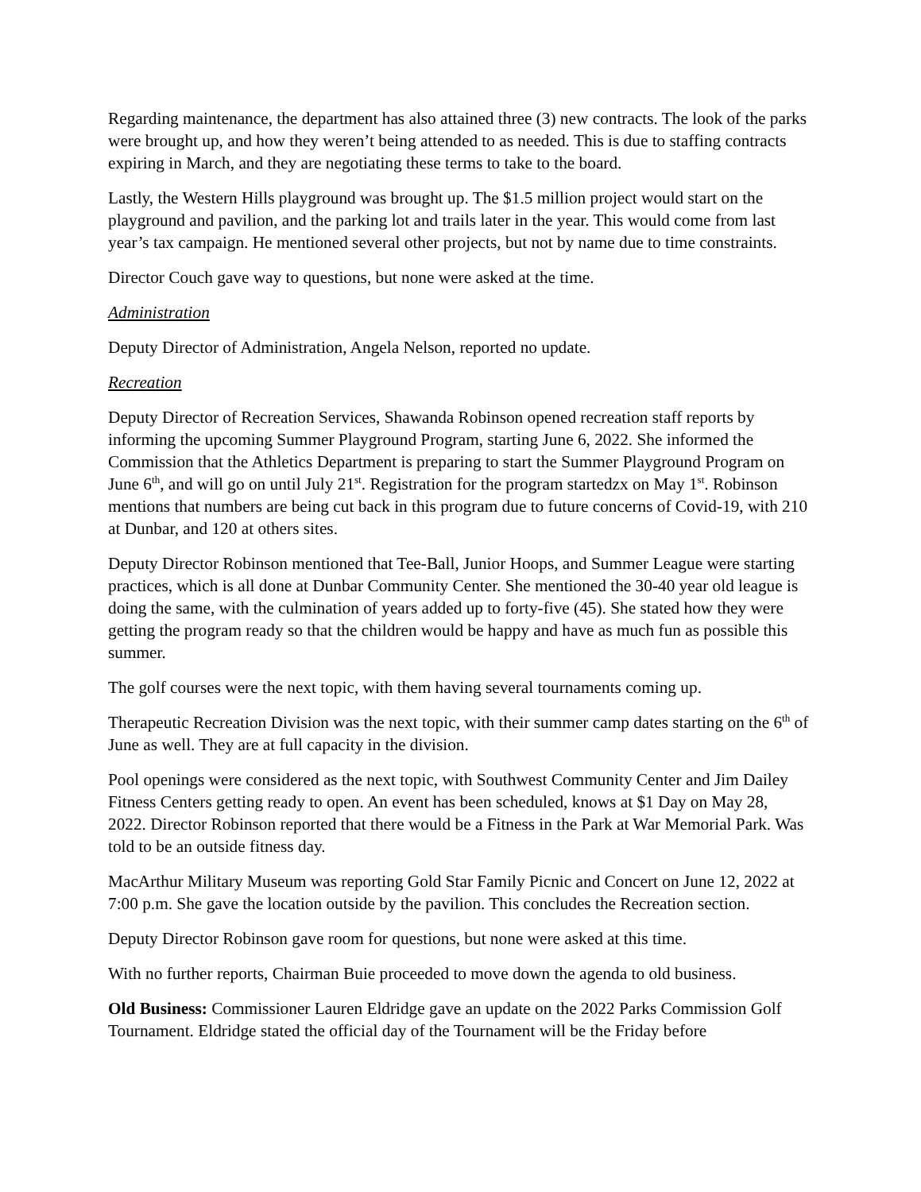Regarding maintenance, the department has also attained three (3) new contracts. The look of the parks were brought up, and how they weren’t being attended to as needed. This is due to staffing contracts expiring in March, and they are negotiating these terms to take to the board.
Lastly, the Western Hills playground was brought up. The $1.5 million project would start on the playground and pavilion, and the parking lot and trails later in the year. This would come from last year’s tax campaign. He mentioned several other projects, but not by name due to time constraints.
Director Couch gave way to questions, but none were asked at the time.
Administration
Deputy Director of Administration, Angela Nelson, reported no update.
Recreation
Deputy Director of Recreation Services, Shawanda Robinson opened recreation staff reports by informing the upcoming Summer Playground Program, starting June 6, 2022. She informed the Commission that the Athletics Department is preparing to start the Summer Playground Program on June 6<sup>th</sup>, and will go on until July 21<sup>st</sup>. Registration for the program startedzx on May 1<sup>st</sup>. Robinson mentions that numbers are being cut back in this program due to future concerns of Covid-19, with 210 at Dunbar, and 120 at others sites.
Deputy Director Robinson mentioned that Tee-Ball, Junior Hoops, and Summer League were starting practices, which is all done at Dunbar Community Center. She mentioned the 30-40 year old league is doing the same, with the culmination of years added up to forty-five (45). She stated how they were getting the program ready so that the children would be happy and have as much fun as possible this summer.
The golf courses were the next topic, with them having several tournaments coming up.
Therapeutic Recreation Division was the next topic, with their summer camp dates starting on the 6<sup>th</sup> of June as well. They are at full capacity in the division.
Pool openings were considered as the next topic, with Southwest Community Center and Jim Dailey Fitness Centers getting ready to open. An event has been scheduled, knows at $1 Day on May 28, 2022. Director Robinson reported that there would be a Fitness in the Park at War Memorial Park. Was told to be an outside fitness day.
MacArthur Military Museum was reporting Gold Star Family Picnic and Concert on June 12, 2022 at 7:00 p.m. She gave the location outside by the pavilion. This concludes the Recreation section.
Deputy Director Robinson gave room for questions, but none were asked at this time.
With no further reports, Chairman Buie proceeded to move down the agenda to old business.
Old Business: Commissioner Lauren Eldridge gave an update on the 2022 Parks Commission Golf Tournament. Eldridge stated the official day of the Tournament will be the Friday before